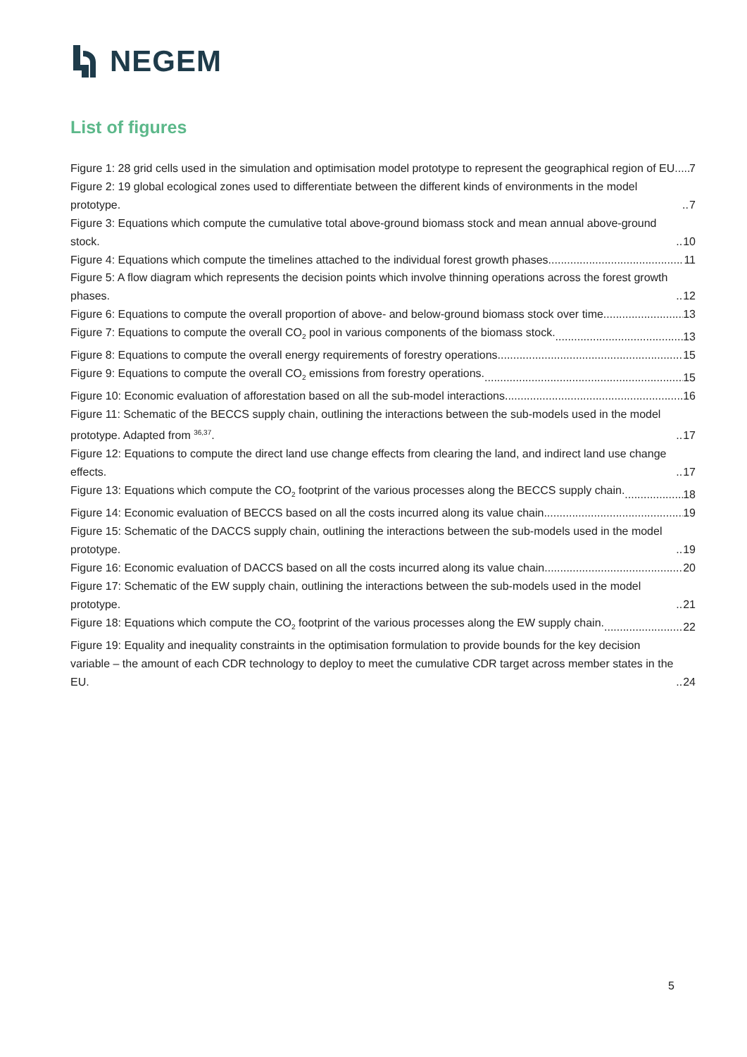NEGEM
List of figures
Figure 1: 28 grid cells used in the simulation and optimisation model prototype to represent the geographical region of EU. 7
Figure 2: 19 global ecological zones used to differentiate between the different kinds of environments in the model prototype. 7
Figure 3: Equations which compute the cumulative total above-ground biomass stock and mean annual above-ground stock. 10
Figure 4: Equations which compute the timelines attached to the individual forest growth phases. 11
Figure 5: A flow diagram which represents the decision points which involve thinning operations across the forest growth phases. 12
Figure 6: Equations to compute the overall proportion of above- and below-ground biomass stock over time. 13
Figure 7: Equations to compute the overall CO<sub>2</sub> pool in various components of the biomass stock. 13
Figure 8: Equations to compute the overall energy requirements of forestry operations. 15
Figure 9: Equations to compute the overall CO<sub>2</sub> emissions from forestry operations. 15
Figure 10: Economic evaluation of afforestation based on all the sub-model interactions. 16
Figure 11: Schematic of the BECCS supply chain, outlining the interactions between the sub-models used in the model prototype. Adapted from <sup>36,37</sup>. 17
Figure 12: Equations to compute the direct land use change effects from clearing the land, and indirect land use change effects. 17
Figure 13: Equations which compute the CO<sub>2</sub> footprint of the various processes along the BECCS supply chain. 18
Figure 14: Economic evaluation of BECCS based on all the costs incurred along its value chain. 19
Figure 15: Schematic of the DACCS supply chain, outlining the interactions between the sub-models used in the model prototype. 19
Figure 16: Economic evaluation of DACCS based on all the costs incurred along its value chain. 20
Figure 17: Schematic of the EW supply chain, outlining the interactions between the sub-models used in the model prototype. 21
Figure 18: Equations which compute the CO<sub>2</sub> footprint of the various processes along the EW supply chain. 22
Figure 19: Equality and inequality constraints in the optimisation formulation to provide bounds for the key decision variable – the amount of each CDR technology to deploy to meet the cumulative CDR target across member states in the EU. 24
5